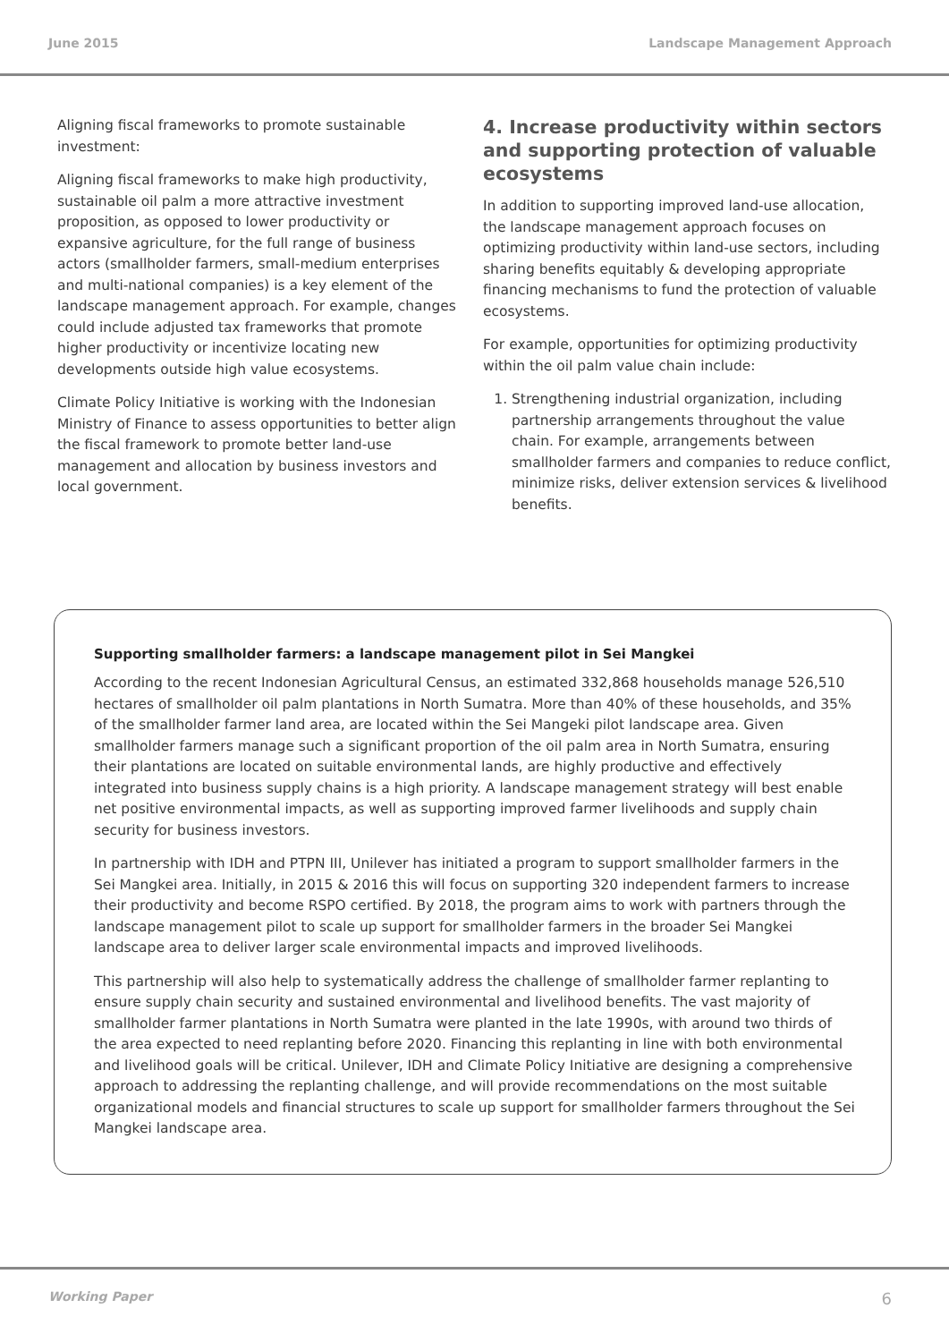June 2015 Landscape Management Approach
Aligning fiscal frameworks to promote sustainable investment:
Aligning fiscal frameworks to make high productivity, sustainable oil palm a more attractive investment proposition, as opposed to lower productivity or expansive agriculture, for the full range of business actors (smallholder farmers, small-medium enterprises and multi-national companies) is a key element of the landscape management approach. For example, changes could include adjusted tax frameworks that promote higher productivity or incentivize locating new developments outside high value ecosystems.
Climate Policy Initiative is working with the Indonesian Ministry of Finance to assess opportunities to better align the fiscal framework to promote better land-use management and allocation by business investors and local government.
4. Increase productivity within sectors and supporting protection of valuable ecosystems
In addition to supporting improved land-use allocation, the landscape management approach focuses on optimizing productivity within land-use sectors, including sharing benefits equitably & developing appropriate financing mechanisms to fund the protection of valuable ecosystems.
For example, opportunities for optimizing productivity within the oil palm value chain include:
1. Strengthening industrial organization, including partnership arrangements throughout the value chain. For example, arrangements between smallholder farmers and companies to reduce conflict, minimize risks, deliver extension services & livelihood benefits.
Supporting smallholder farmers: a landscape management pilot in Sei Mangkei
According to the recent Indonesian Agricultural Census, an estimated 332,868 households manage 526,510 hectares of smallholder oil palm plantations in North Sumatra. More than 40% of these households, and 35% of the smallholder farmer land area, are located within the Sei Mangeki pilot landscape area. Given smallholder farmers manage such a significant proportion of the oil palm area in North Sumatra, ensuring their plantations are located on suitable environmental lands, are highly productive and effectively integrated into business supply chains is a high priority. A landscape management strategy will best enable net positive environmental impacts, as well as supporting improved farmer livelihoods and supply chain security for business investors.
In partnership with IDH and PTPN III, Unilever has initiated a program to support smallholder farmers in the Sei Mangkei area. Initially, in 2015 & 2016 this will focus on supporting 320 independent farmers to increase their productivity and become RSPO certified. By 2018, the program aims to work with partners through the landscape management pilot to scale up support for smallholder farmers in the broader Sei Mangkei landscape area to deliver larger scale environmental impacts and improved livelihoods.
This partnership will also help to systematically address the challenge of smallholder farmer replanting to ensure supply chain security and sustained environmental and livelihood benefits. The vast majority of smallholder farmer plantations in North Sumatra were planted in the late 1990s, with around two thirds of the area expected to need replanting before 2020. Financing this replanting in line with both environmental and livelihood goals will be critical. Unilever, IDH and Climate Policy Initiative are designing a comprehensive approach to addressing the replanting challenge, and will provide recommendations on the most suitable organizational models and financial structures to scale up support for smallholder farmers throughout the Sei Mangkei landscape area.
Working Paper 6